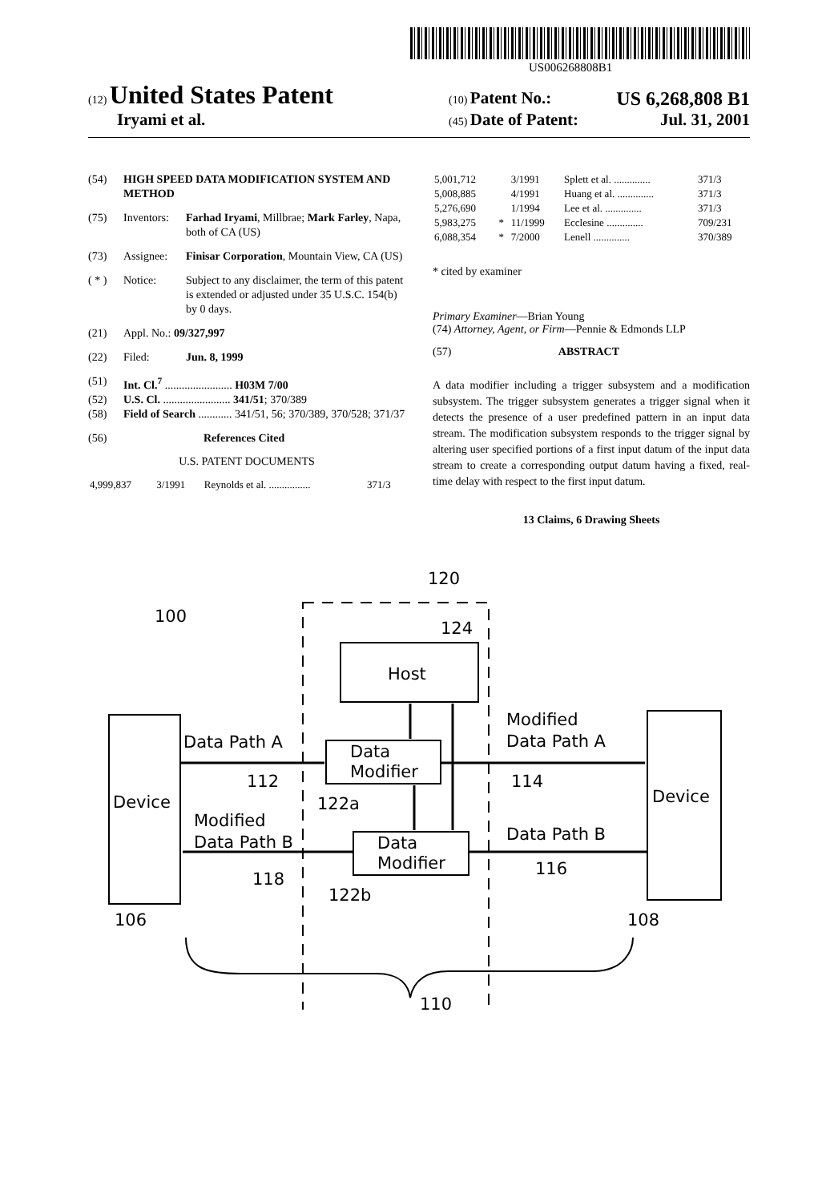US006268808B1
(12) United States Patent
(10) Patent No.: US 6,268,808 B1
Iryami et al.
(45) Date of Patent: Jul. 31, 2001
(54) HIGH SPEED DATA MODIFICATION SYSTEM AND METHOD
(75) Inventors: Farhad Iryami, Millbrae; Mark Farley, Napa, both of CA (US)
(73) Assignee: Finisar Corporation, Mountain View, CA (US)
( * ) Notice: Subject to any disclaimer, the term of this patent is extended or adjusted under 35 U.S.C. 154(b) by 0 days.
(21) Appl. No.: 09/327,997
(22) Filed: Jun. 8, 1999
(51) Int. Cl.<sup>7</sup> ........................ H03M 7/00
(52) U.S. Cl. ........................ 341/51; 370/389
(58) Field of Search ............ 341/51, 56; 370/389, 370/528; 371/37
(56) References Cited
U.S. PATENT DOCUMENTS
| 4,999,837 | 3/1991 | Reynolds et al. ................ | 371/3 |
| 5,001,712 | | 3/1991 | Splett et al. .............. | 371/3 |
| 5,008,885 | | 4/1991 | Huang et al. .............. | 371/3 |
| 5,276,690 | | 1/1994 | Lee et al. .............. | 371/3 |
| 5,983,275 | * | 11/1999 | Ecclesine .............. | 709/231 |
| 6,088,354 | * | 7/2000 | Lenell .............. | 370/389 |
* cited by examiner
Primary Examiner—Brian Young
(74) Attorney, Agent, or Firm—Pennie & Edmonds LLP
(57) ABSTRACT
A data modifier including a trigger subsystem and a modification subsystem. The trigger subsystem generates a trigger signal when it detects the presence of a user predefined pattern in an input data stream. The modification subsystem responds to the trigger signal by altering user specified portions of a first input datum of the input data stream to create a corresponding output datum having a fixed, real-time delay with respect to the first input datum.
13 Claims, 6 Drawing Sheets
100
120
124
Host
Data
Modifier
Data
Modifier
Device
Device
Data Path A
Modified
Data Path A
Modified
Data Path B
Data Path B
112
114
122a
118
116
122b
106
108
110